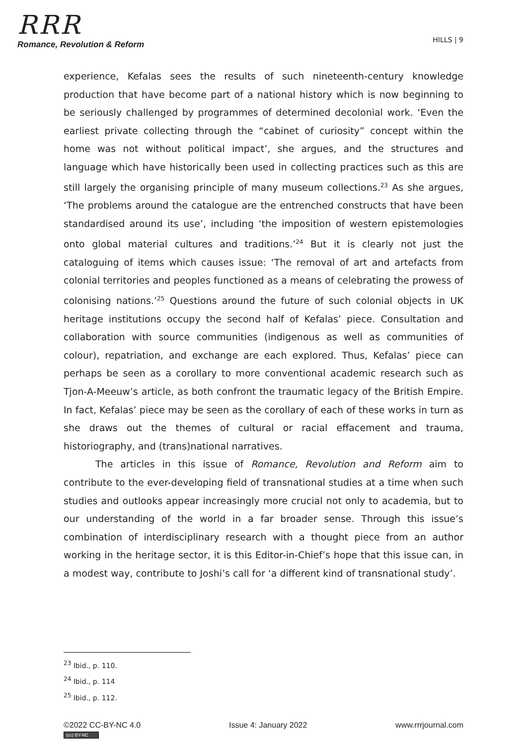RRR
Romance, Revolution & Reform
HILLS | 9
experience, Kefalas sees the results of such nineteenth-century knowledge production that have become part of a national history which is now beginning to be seriously challenged by programmes of determined decolonial work. ‘Even the earliest private collecting through the “cabinet of curiosity” concept within the home was not without political impact’, she argues, and the structures and language which have historically been used in collecting practices such as this are still largely the organising principle of many museum collections.<sup>23</sup> As she argues, ‘The problems around the catalogue are the entrenched constructs that have been standardised around its use’, including ‘the imposition of western epistemologies onto global material cultures and traditions.’<sup>24</sup> But it is clearly not just the cataloguing of items which causes issue: ‘The removal of art and artefacts from colonial territories and peoples functioned as a means of celebrating the prowess of colonising nations.’<sup>25</sup> Questions around the future of such colonial objects in UK heritage institutions occupy the second half of Kefalas’ piece. Consultation and collaboration with source communities (indigenous as well as communities of colour), repatriation, and exchange are each explored. Thus, Kefalas’ piece can perhaps be seen as a corollary to more conventional academic research such as Tjon-A-Meeuw’s article, as both confront the traumatic legacy of the British Empire. In fact, Kefalas’ piece may be seen as the corollary of each of these works in turn as she draws out the themes of cultural or racial effacement and trauma, historiography, and (trans)national narratives.
The articles in this issue of Romance, Revolution and Reform aim to contribute to the ever-developing field of transnational studies at a time when such studies and outlooks appear increasingly more crucial not only to academia, but to our understanding of the world in a far broader sense. Through this issue’s combination of interdisciplinary research with a thought piece from an author working in the heritage sector, it is this Editor-in-Chief’s hope that this issue can, in a modest way, contribute to Joshi’s call for ‘a different kind of transnational study’.
<sup>23</sup> Ibid., p. 110.
<sup>24</sup> Ibid., p. 114
<sup>25</sup> Ibid., p. 112.
©2022 CC-BY-NC 4.0
(cc) BY-NC
Issue 4: January 2022 www.rrrjournal.com